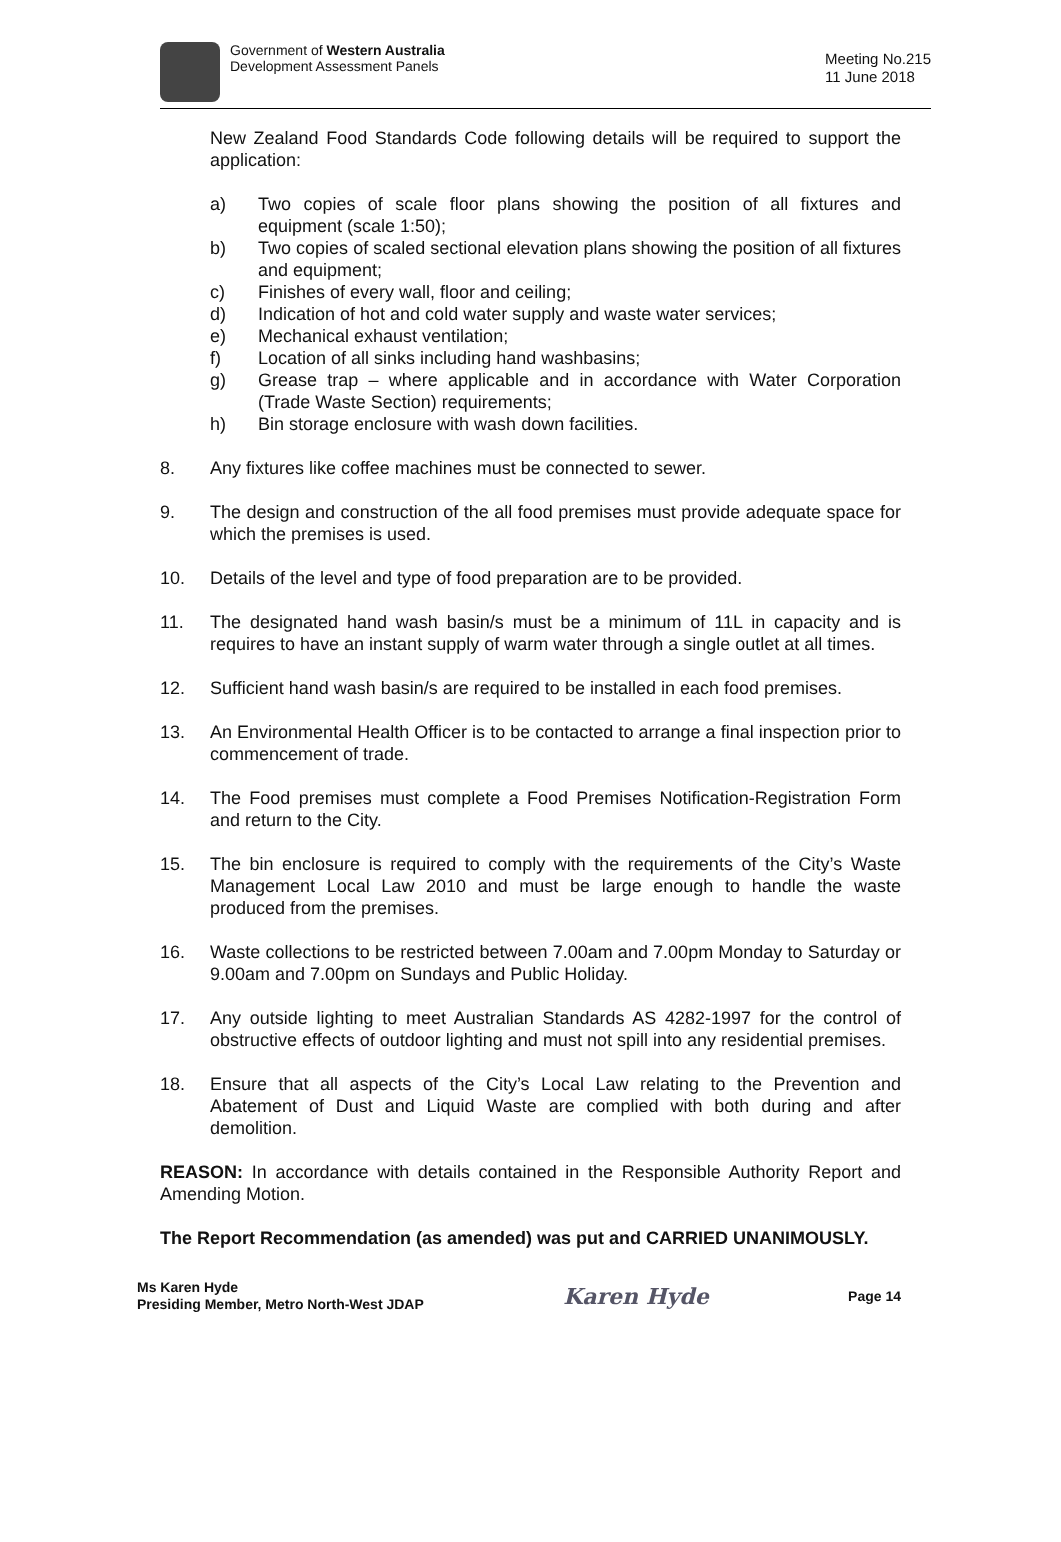Government of Western Australia
Development Assessment Panels
Meeting No.215
11 June 2018
New Zealand Food Standards Code following details will be required to support the application:
a) Two copies of scale floor plans showing the position of all fixtures and equipment (scale 1:50);
b) Two copies of scaled sectional elevation plans showing the position of all fixtures and equipment;
c) Finishes of every wall, floor and ceiling;
d) Indication of hot and cold water supply and waste water services;
e) Mechanical exhaust ventilation;
f) Location of all sinks including hand washbasins;
g) Grease trap – where applicable and in accordance with Water Corporation (Trade Waste Section) requirements;
h) Bin storage enclosure with wash down facilities.
8. Any fixtures like coffee machines must be connected to sewer.
9. The design and construction of the all food premises must provide adequate space for which the premises is used.
10. Details of the level and type of food preparation are to be provided.
11. The designated hand wash basin/s must be a minimum of 11L in capacity and is requires to have an instant supply of warm water through a single outlet at all times.
12. Sufficient hand wash basin/s are required to be installed in each food premises.
13. An Environmental Health Officer is to be contacted to arrange a final inspection prior to commencement of trade.
14. The Food premises must complete a Food Premises Notification-Registration Form and return to the City.
15. The bin enclosure is required to comply with the requirements of the City’s Waste Management Local Law 2010 and must be large enough to handle the waste produced from the premises.
16. Waste collections to be restricted between 7.00am and 7.00pm Monday to Saturday or 9.00am and 7.00pm on Sundays and Public Holiday.
17. Any outside lighting to meet Australian Standards AS 4282-1997 for the control of obstructive effects of outdoor lighting and must not spill into any residential premises.
18. Ensure that all aspects of the City’s Local Law relating to the Prevention and Abatement of Dust and Liquid Waste are complied with both during and after demolition.
REASON: In accordance with details contained in the Responsible Authority Report and Amending Motion.
The Report Recommendation (as amended) was put and CARRIED UNANIMOUSLY.
Ms Karen Hyde
Presiding Member, Metro North-West JDAP
Karen Hyde
Page 14